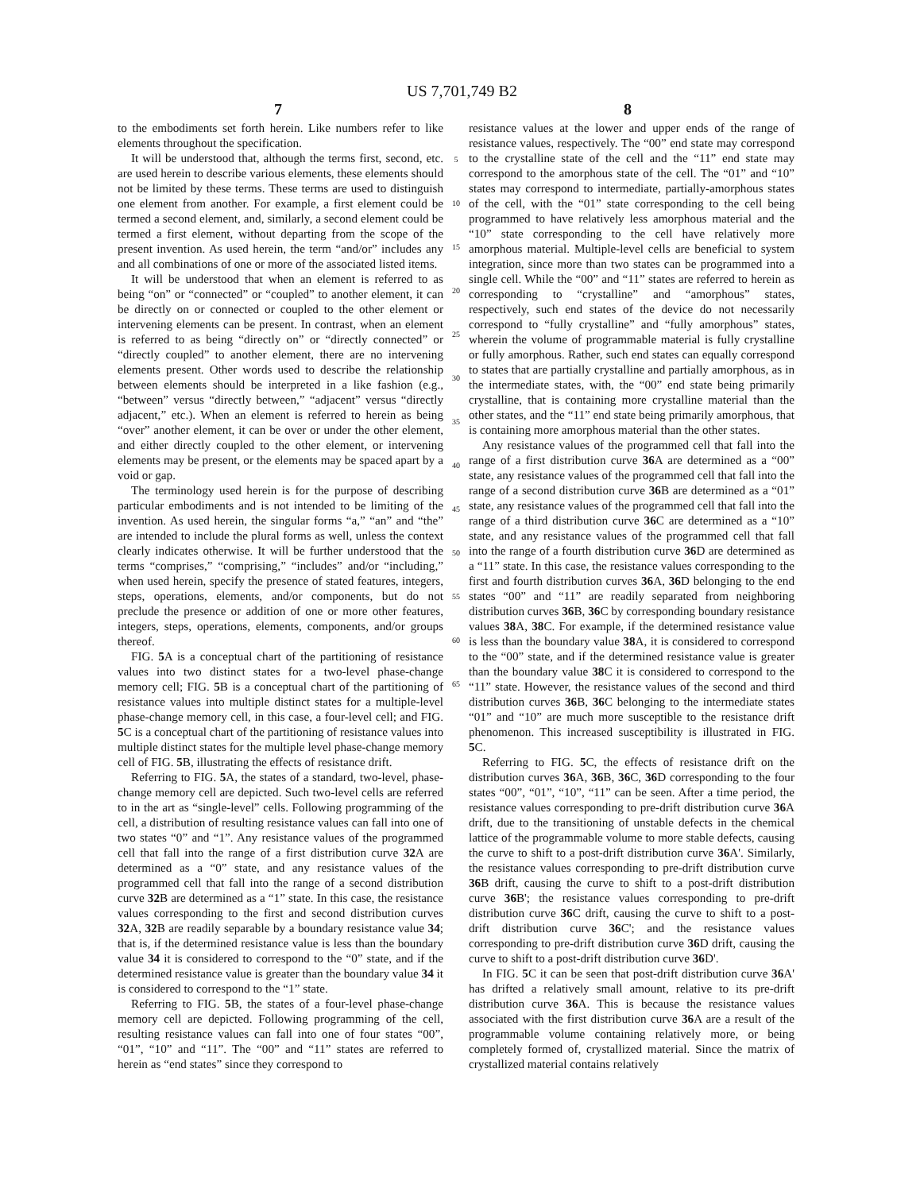US 7,701,749 B2
7 8
to the embodiments set forth herein. Like numbers refer to like elements throughout the specification.
It will be understood that, although the terms first, second, etc. are used herein to describe various elements, these elements should not be limited by these terms. These terms are used to distinguish one element from another. For example, a first element could be termed a second element, and, similarly, a second element could be termed a first element, without departing from the scope of the present invention. As used herein, the term “and/or” includes any and all combinations of one or more of the associated listed items.
It will be understood that when an element is referred to as being “on” or “connected” or “coupled” to another element, it can be directly on or connected or coupled to the other element or intervening elements can be present. In contrast, when an element is referred to as being “directly on” or “directly connected” or “directly coupled” to another element, there are no intervening elements present. Other words used to describe the relationship between elements should be interpreted in a like fashion (e.g., “between” versus “directly between,” “adjacent” versus “directly adjacent,” etc.). When an element is referred to herein as being “over” another element, it can be over or under the other element, and either directly coupled to the other element, or intervening elements may be present, or the elements may be spaced apart by a void or gap.
The terminology used herein is for the purpose of describing particular embodiments and is not intended to be limiting of the invention. As used herein, the singular forms “a,” “an” and “the” are intended to include the plural forms as well, unless the context clearly indicates otherwise. It will be further understood that the terms “comprises,” “comprising,” “includes” and/or “including,” when used herein, specify the presence of stated features, integers, steps, operations, elements, and/or components, but do not preclude the presence or addition of one or more other features, integers, steps, operations, elements, components, and/or groups thereof.
FIG. 5 A is a conceptual chart of the partitioning of resistance values into two distinct states for a two-level phase-change memory cell; FIG. 5 B is a conceptual chart of the partitioning of resistance values into multiple distinct states for a multiple-level phase-change memory cell, in this case, a four-level cell; and FIG. 5 C is a conceptual chart of the partitioning of resistance values into multiple distinct states for the multiple level phase-change memory cell of FIG. 5 B, illustrating the effects of resistance drift.
Referring to FIG. 5 A, the states of a standard, two-level, phase-change memory cell are depicted. Such two-level cells are referred to in the art as “single-level” cells. Following programming of the cell, a distribution of resulting resistance values can fall into one of two states “0” and “1”. Any resistance values of the programmed cell that fall into the range of a first distribution curve 32 A are determined as a “0” state, and any resistance values of the programmed cell that fall into the range of a second distribution curve 32 B are determined as a “1” state. In this case, the resistance values corresponding to the first and second distribution curves 32 A, 32 B are readily separable by a boundary resistance value 34; that is, if the determined resistance value is less than the boundary value 34 it is considered to correspond to the “0” state, and if the determined resistance value is greater than the boundary value 34 it is considered to correspond to the “1” state.
Referring to FIG. 5 B, the states of a four-level phase-change memory cell are depicted. Following programming of the cell, resulting resistance values can fall into one of four states “00”, “01”, “10” and “11”. The “00” and “11” states are referred to herein as “end states” since they correspond to
5
10
15
20
25
30
35
40
45
50
55
60
65
resistance values at the lower and upper ends of the range of resistance values, respectively. The “00” end state may correspond to the crystalline state of the cell and the “11” end state may correspond to the amorphous state of the cell. The “01” and “10” states may correspond to intermediate, partially-amorphous states of the cell, with the “01” state corresponding to the cell being programmed to have relatively less amorphous material and the “10” state corresponding to the cell have relatively more amorphous material. Multiple-level cells are beneficial to system integration, since more than two states can be programmed into a single cell. While the “00” and “11” states are referred to herein as corresponding to “crystalline” and “amorphous” states, respectively, such end states of the device do not necessarily correspond to “fully crystalline” and “fully amorphous” states, wherein the volume of programmable material is fully crystalline or fully amorphous. Rather, such end states can equally correspond to states that are partially crystalline and partially amorphous, as in the intermediate states, with, the “00” end state being primarily crystalline, that is containing more crystalline material than the other states, and the “11” end state being primarily amorphous, that is containing more amorphous material than the other states.
Any resistance values of the programmed cell that fall into the range of a first distribution curve 36 A are determined as a “00” state, any resistance values of the programmed cell that fall into the range of a second distribution curve 36 B are determined as a “01” state, any resistance values of the programmed cell that fall into the range of a third distribution curve 36 C are determined as a “10” state, and any resistance values of the programmed cell that fall into the range of a fourth distribution curve 36 D are determined as a “11” state. In this case, the resistance values corresponding to the first and fourth distribution curves 36 A, 36 D belonging to the end states “00” and “11” are readily separated from neighboring distribution curves 36 B, 36 C by corresponding boundary resistance values 38 A, 38 C. For example, if the determined resistance value is less than the boundary value 38 A, it is considered to correspond to the “00” state, and if the determined resistance value is greater than the boundary value 38 C it is considered to correspond to the “11” state. However, the resistance values of the second and third distribution curves 36 B, 36 C belonging to the intermediate states “01” and “10” are much more susceptible to the resistance drift phenomenon. This increased susceptibility is illustrated in FIG. 5 C.
Referring to FIG. 5 C, the effects of resistance drift on the distribution curves 36 A, 36 B, 36 C, 36 D corresponding to the four states “00”, “01”, “10”, “11” can be seen. After a time period, the resistance values corresponding to pre-drift distribution curve 36 A drift, due to the transitioning of unstable defects in the chemical lattice of the programmable volume to more stable defects, causing the curve to shift to a post-drift distribution curve 36 A'. Similarly, the resistance values corresponding to pre-drift distribution curve 36 B drift, causing the curve to shift to a post-drift distribution curve 36 B'; the resistance values corresponding to pre-drift distribution curve 36 C drift, causing the curve to shift to a post-drift distribution curve 36 C'; and the resistance values corresponding to pre-drift distribution curve 36 D drift, causing the curve to shift to a post-drift distribution curve 36 D'.
In FIG. 5 C it can be seen that post-drift distribution curve 36 A' has drifted a relatively small amount, relative to its pre-drift distribution curve 36 A. This is because the resistance values associated with the first distribution curve 36 A are a result of the programmable volume containing relatively more, or being completely formed of, crystallized material. Since the matrix of crystallized material contains relatively